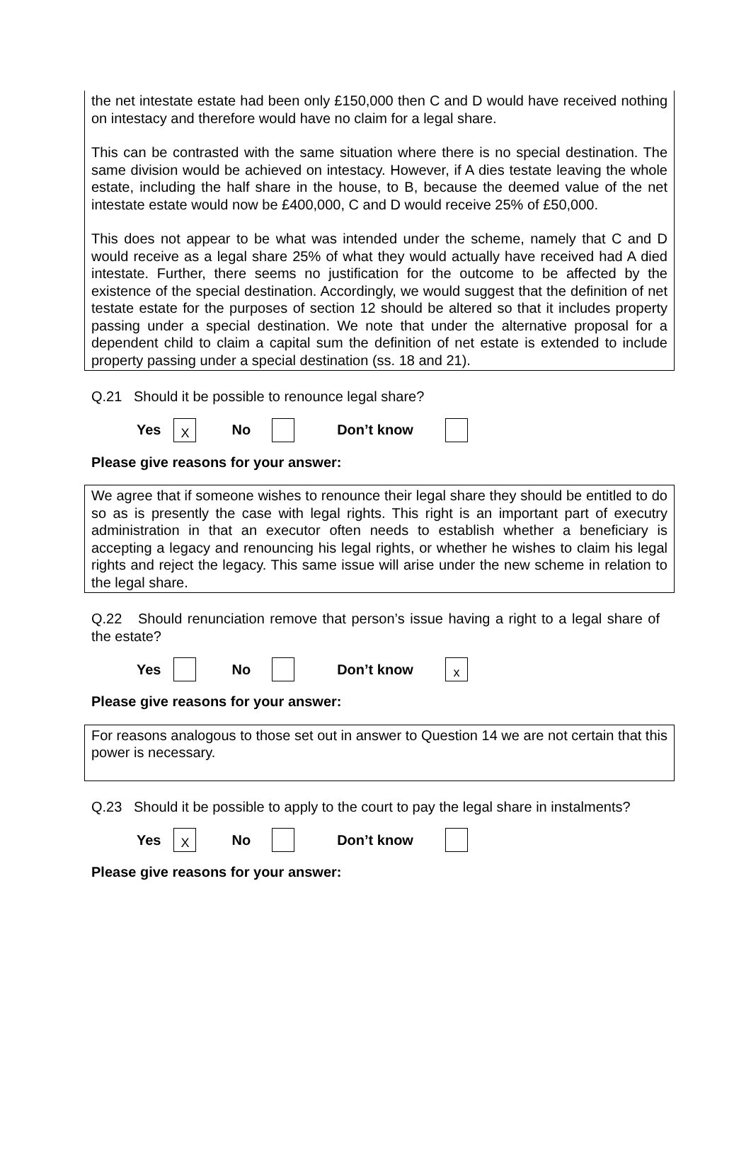the net intestate estate had been only £150,000 then C and D would have received nothing on intestacy and therefore would have no claim for a legal share.
This can be contrasted with the same situation where there is no special destination. The same division would be achieved on intestacy. However, if A dies testate leaving the whole estate, including the half share in the house, to B, because the deemed value of the net intestate estate would now be £400,000, C and D would receive 25% of £50,000.
This does not appear to be what was intended under the scheme, namely that C and D would receive as a legal share 25% of what they would actually have received had A died intestate. Further, there seems no justification for the outcome to be affected by the existence of the special destination. Accordingly, we would suggest that the definition of net testate estate for the purposes of section 12 should be altered so that it includes property passing under a special destination. We note that under the alternative proposal for a dependent child to claim a capital sum the definition of net estate is extended to include property passing under a special destination (ss. 18 and 21).
Q.21 Should it be possible to renounce legal share?
Yes X No Don’t know
Please give reasons for your answer:
We agree that if someone wishes to renounce their legal share they should be entitled to do so as is presently the case with legal rights. This right is an important part of executry administration in that an executor often needs to establish whether a beneficiary is accepting a legacy and renouncing his legal rights, or whether he wishes to claim his legal rights and reject the legacy. This same issue will arise under the new scheme in relation to the legal share.
Q.22 Should renunciation remove that person’s issue having a right to a legal share of the estate?
Yes No Don’t know x
Please give reasons for your answer:
For reasons analogous to those set out in answer to Question 14 we are not certain that this power is necessary.
Q.23 Should it be possible to apply to the court to pay the legal share in instalments?
Yes X No Don’t know
Please give reasons for your answer: